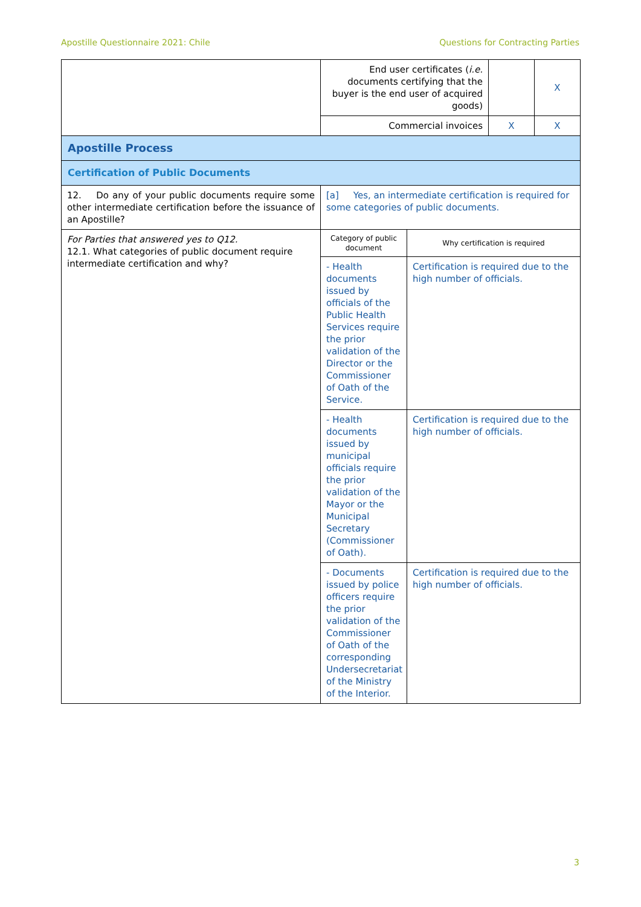Apostille Questionnaire 2021: Chile Questions for Contracting Parties
| | End user certificates ( i.e. documents certifying that the buyer is the end user of acquired goods) | | | X |
| | Commercial invoices | | X | X |
| Apostille Process | | | | |
| Certification of Public Documents | | | | |
| 12. Do any of your public documents require some other intermediate certification before the issuance of an Apostille? | [a] Yes, an intermediate certification is required for some categories of public documents. | | | |
| For Parties that answered yes to Q12. 12.1. What categories of public document require intermediate certification and why? | Category of public document | Why certification is required | | |
| | - Health documents issued by officials of the Public Health Services require the prior validation of the Director or the Commissioner of Oath of the Service. | Certification is required due to the high number of officials. | | |
| | - Health documents issued by municipal officials require the prior validation of the Mayor or the Municipal Secretary (Commissioner of Oath). | Certification is required due to the high number of officials. | | |
| | - Documents issued by police officers require the prior validation of the Commissioner of Oath of the corresponding Undersecretariat of the Ministry of the Interior. | Certification is required due to the high number of officials. | | |
3